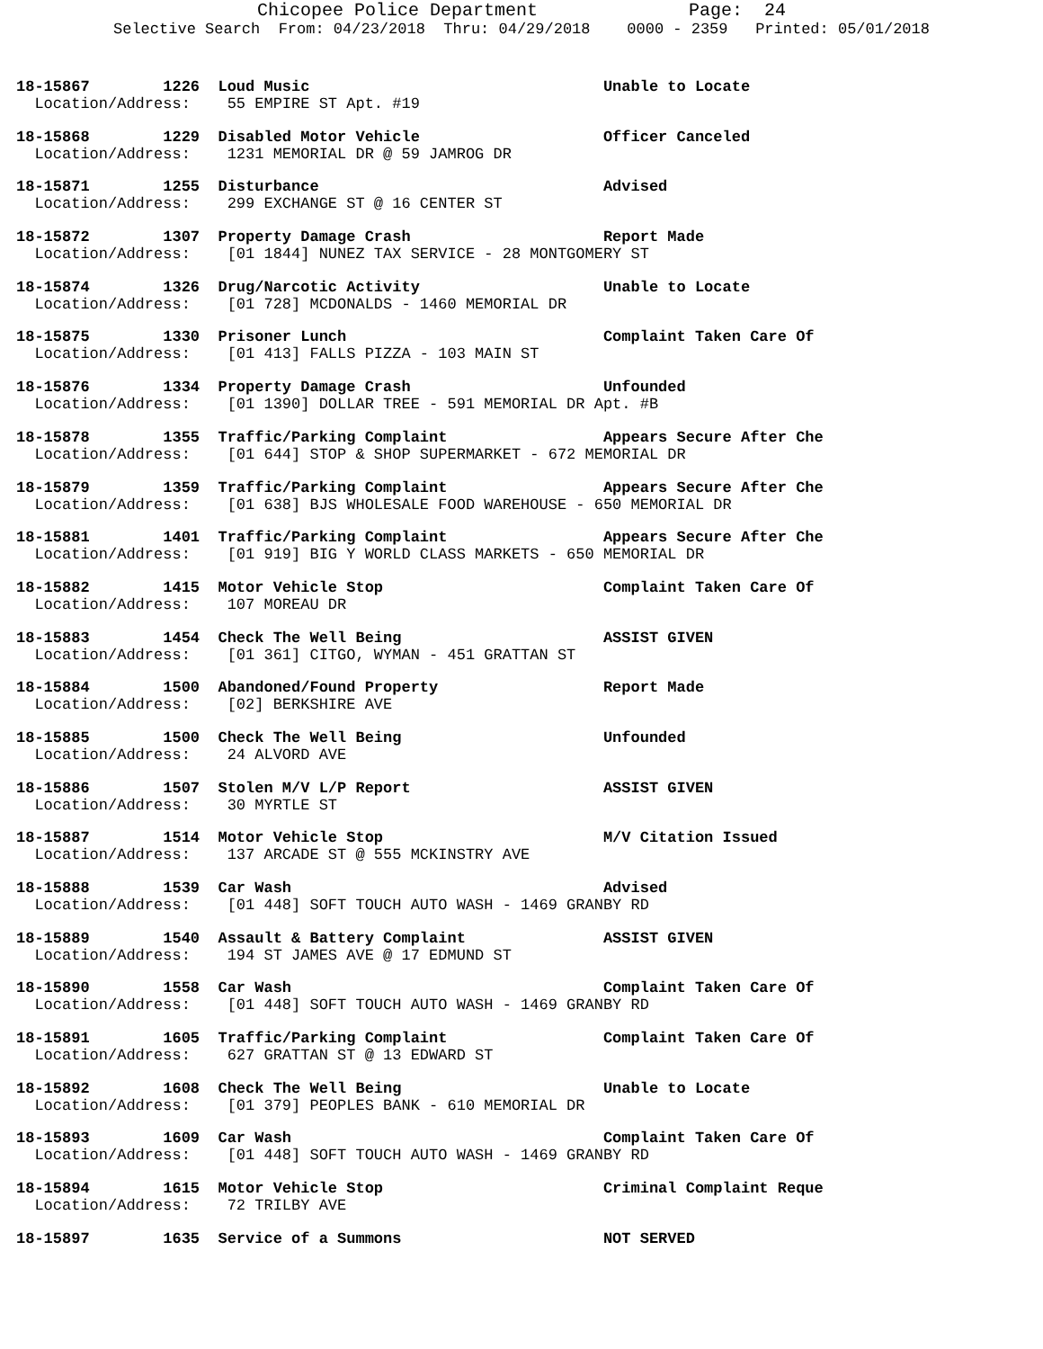Chicopee Police Department Page: 24 Selective Search From: 04/23/2018 Thru: 04/29/2018 0000 - 2359 Printed: 05/01/2018
18-15867 1226 Loud Music Unable to Locate
Location/Address: 55 EMPIRE ST Apt. #19
18-15868 1229 Disabled Motor Vehicle Officer Canceled
Location/Address: 1231 MEMORIAL DR @ 59 JAMROG DR
18-15871 1255 Disturbance Advised
Location/Address: 299 EXCHANGE ST @ 16 CENTER ST
18-15872 1307 Property Damage Crash Report Made
Location/Address: [01 1844] NUNEZ TAX SERVICE - 28 MONTGOMERY ST
18-15874 1326 Drug/Narcotic Activity Unable to Locate
Location/Address: [01 728] MCDONALDS - 1460 MEMORIAL DR
18-15875 1330 Prisoner Lunch Complaint Taken Care Of
Location/Address: [01 413] FALLS PIZZA - 103 MAIN ST
18-15876 1334 Property Damage Crash Unfounded
Location/Address: [01 1390] DOLLAR TREE - 591 MEMORIAL DR Apt. #B
18-15878 1355 Traffic/Parking Complaint Appears Secure After Che
Location/Address: [01 644] STOP & SHOP SUPERMARKET - 672 MEMORIAL DR
18-15879 1359 Traffic/Parking Complaint Appears Secure After Che
Location/Address: [01 638] BJS WHOLESALE FOOD WAREHOUSE - 650 MEMORIAL DR
18-15881 1401 Traffic/Parking Complaint Appears Secure After Che
Location/Address: [01 919] BIG Y WORLD CLASS MARKETS - 650 MEMORIAL DR
18-15882 1415 Motor Vehicle Stop Complaint Taken Care Of
Location/Address: 107 MOREAU DR
18-15883 1454 Check The Well Being ASSIST GIVEN
Location/Address: [01 361] CITGO, WYMAN - 451 GRATTAN ST
18-15884 1500 Abandoned/Found Property Report Made
Location/Address: [02] BERKSHIRE AVE
18-15885 1500 Check The Well Being Unfounded
Location/Address: 24 ALVORD AVE
18-15886 1507 Stolen M/V L/P Report ASSIST GIVEN
Location/Address: 30 MYRTLE ST
18-15887 1514 Motor Vehicle Stop M/V Citation Issued
Location/Address: 137 ARCADE ST @ 555 MCKINSTRY AVE
18-15888 1539 Car Wash Advised
Location/Address: [01 448] SOFT TOUCH AUTO WASH - 1469 GRANBY RD
18-15889 1540 Assault & Battery Complaint ASSIST GIVEN
Location/Address: 194 ST JAMES AVE @ 17 EDMUND ST
18-15890 1558 Car Wash Complaint Taken Care Of
Location/Address: [01 448] SOFT TOUCH AUTO WASH - 1469 GRANBY RD
18-15891 1605 Traffic/Parking Complaint Complaint Taken Care Of
Location/Address: 627 GRATTAN ST @ 13 EDWARD ST
18-15892 1608 Check The Well Being Unable to Locate
Location/Address: [01 379] PEOPLES BANK - 610 MEMORIAL DR
18-15893 1609 Car Wash Complaint Taken Care Of
Location/Address: [01 448] SOFT TOUCH AUTO WASH - 1469 GRANBY RD
18-15894 1615 Motor Vehicle Stop Criminal Complaint Reque
Location/Address: 72 TRILBY AVE
18-15897 1635 Service of a Summons NOT SERVED